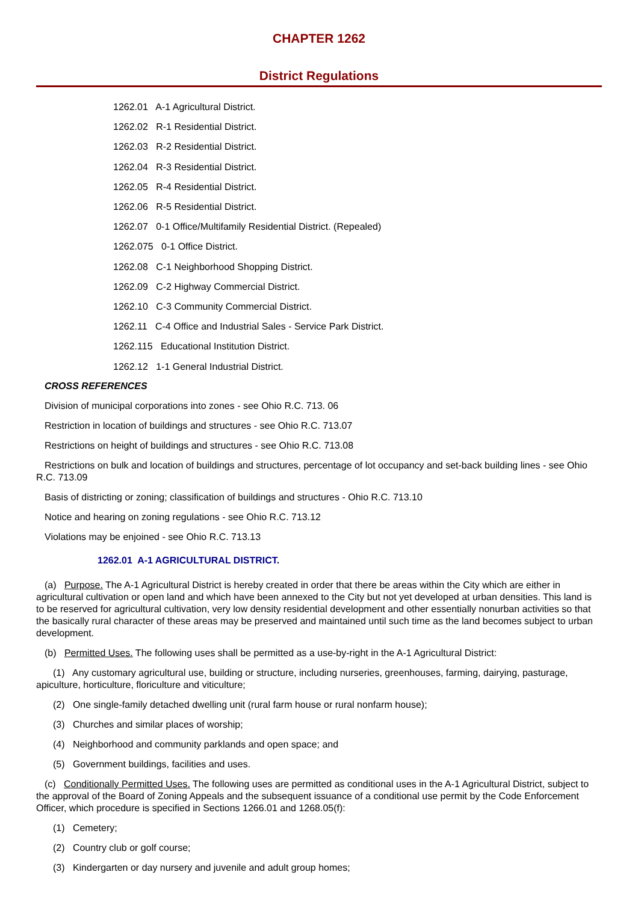CHAPTER 1262
District Regulations
1262.01 A-1 Agricultural District.
1262.02 R-1 Residential District.
1262.03 R-2 Residential District.
1262.04 R-3 Residential District.
1262.05 R-4 Residential District.
1262.06 R-5 Residential District.
1262.07 0-1 Office/Multifamily Residential District. (Repealed)
1262.075 0-1 Office District.
1262.08 C-1 Neighborhood Shopping District.
1262.09 C-2 Highway Commercial District.
1262.10 C-3 Community Commercial District.
1262.11 C-4 Office and Industrial Sales - Service Park District.
1262.115 Educational Institution District.
1262.12 1-1 General Industrial District.
CROSS REFERENCES
Division of municipal corporations into zones - see Ohio R.C. 713. 06
Restriction in location of buildings and structures - see Ohio R.C. 713.07
Restrictions on height of buildings and structures - see Ohio R.C. 713.08
Restrictions on bulk and location of buildings and structures, percentage of lot occupancy and set-back building lines - see Ohio R.C. 713.09
Basis of districting or zoning; classification of buildings and structures - Ohio R.C. 713.10
Notice and hearing on zoning regulations - see Ohio R.C. 713.12
Violations may be enjoined - see Ohio R.C. 713.13
1262.01 A-1 AGRICULTURAL DISTRICT.
(a) Purpose. The A-1 Agricultural District is hereby created in order that there be areas within the City which are either in agricultural cultivation or open land and which have been annexed to the City but not yet developed at urban densities. This land is to be reserved for agricultural cultivation, very low density residential development and other essentially nonurban activities so that the basically rural character of these areas may be preserved and maintained until such time as the land becomes subject to urban development.
(b) Permitted Uses. The following uses shall be permitted as a use-by-right in the A-1 Agricultural District:
(1) Any customary agricultural use, building or structure, including nurseries, greenhouses, farming, dairying, pasturage, apiculture, horticulture, floriculture and viticulture;
(2) One single-family detached dwelling unit (rural farm house or rural nonfarm house);
(3) Churches and similar places of worship;
(4) Neighborhood and community parklands and open space; and
(5) Government buildings, facilities and uses.
(c) Conditionally Permitted Uses. The following uses are permitted as conditional uses in the A-1 Agricultural District, subject to the approval of the Board of Zoning Appeals and the subsequent issuance of a conditional use permit by the Code Enforcement Officer, which procedure is specified in Sections 1266.01 and 1268.05(f):
(1) Cemetery;
(2) Country club or golf course;
(3) Kindergarten or day nursery and juvenile and adult group homes;